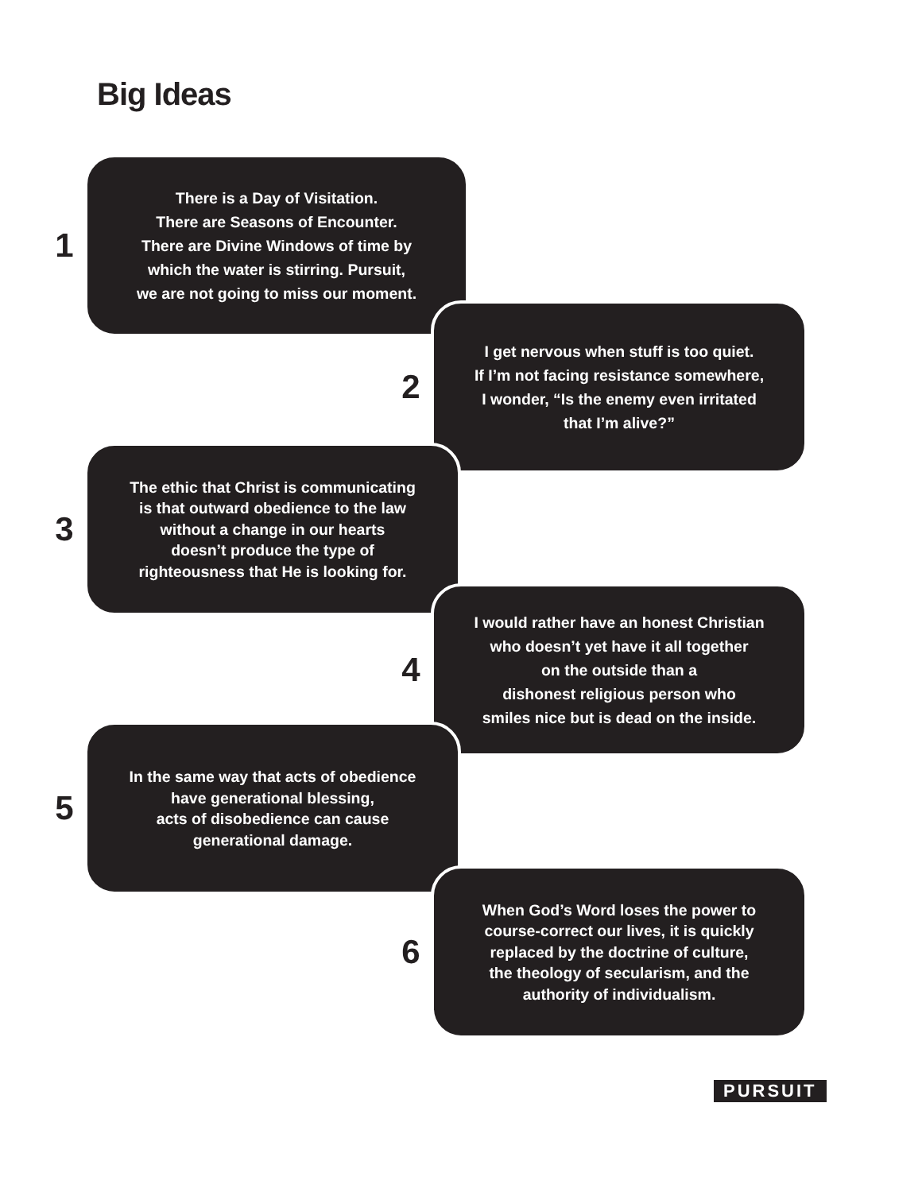Big Ideas
1
There is a Day of Visitation.
There are Seasons of Encounter.
There are Divine Windows of time by
which the water is stirring. Pursuit,
we are not going to miss our moment.
2
I get nervous when stuff is too quiet.
If I’m not facing resistance somewhere,
I wonder, “Is the enemy even irritated
that I’m alive?”
3
The ethic that Christ is communicating
is that outward obedience to the law
without a change in our hearts
doesn’t produce the type of
righteousness that He is looking for.
4
I would rather have an honest Christian
who doesn’t yet have it all together
on the outside than a
dishonest religious person who
smiles nice but is dead on the inside.
5
In the same way that acts of obedience
have generational blessing,
acts of disobedience can cause
generational damage.
6
When God’s Word loses the power to
course-correct our lives, it is quickly
replaced by the doctrine of culture,
the theology of secularism, and the
authority of individualism.
PURSUIT